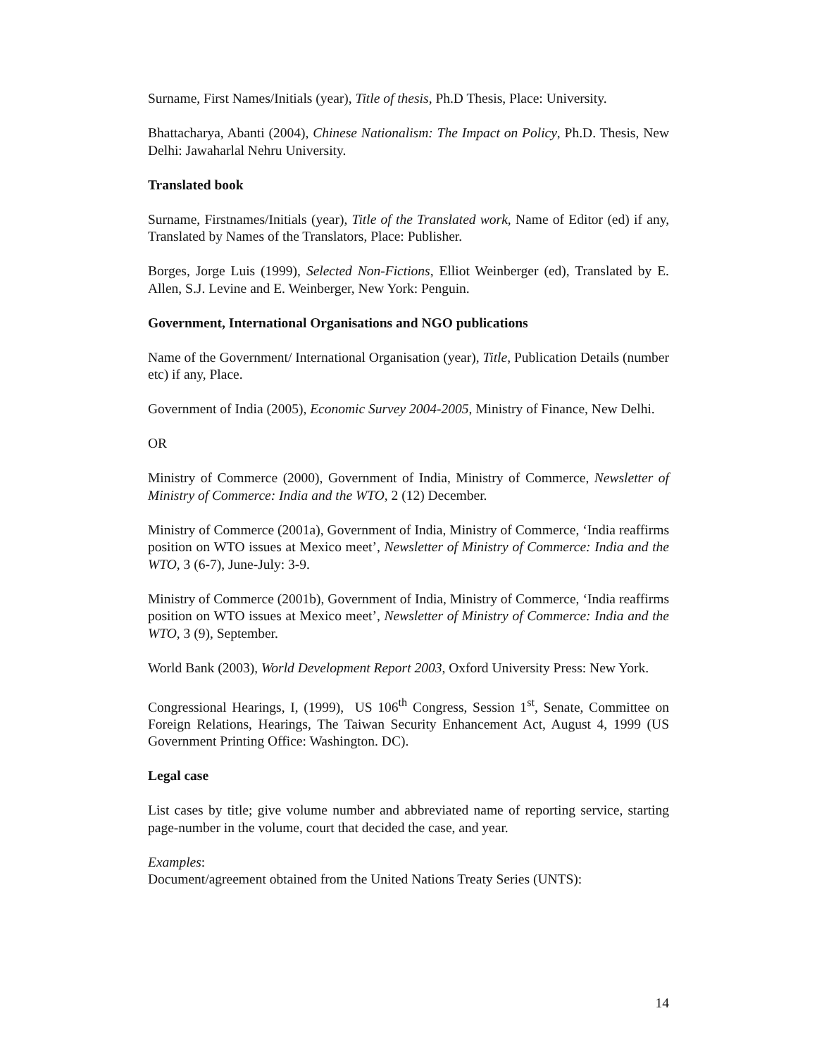Surname, First Names/Initials (year), Title of thesis, Ph.D Thesis, Place: University.
Bhattacharya, Abanti (2004), Chinese Nationalism: The Impact on Policy, Ph.D. Thesis, New Delhi: Jawaharlal Nehru University.
Translated book
Surname, Firstnames/Initials (year), Title of the Translated work, Name of Editor (ed) if any, Translated by Names of the Translators, Place: Publisher.
Borges, Jorge Luis (1999), Selected Non-Fictions, Elliot Weinberger (ed), Translated by E. Allen, S.J. Levine and E. Weinberger, New York: Penguin.
Government, International Organisations and NGO publications
Name of the Government/ International Organisation (year), Title, Publication Details (number etc) if any, Place.
Government of India (2005), Economic Survey 2004-2005, Ministry of Finance, New Delhi.
OR
Ministry of Commerce (2000), Government of India, Ministry of Commerce, Newsletter of Ministry of Commerce: India and the WTO, 2 (12) December.
Ministry of Commerce (2001a), Government of India, Ministry of Commerce, ‘India reaffirms position on WTO issues at Mexico meet’, Newsletter of Ministry of Commerce: India and the WTO, 3 (6-7), June-July: 3-9.
Ministry of Commerce (2001b), Government of India, Ministry of Commerce, ‘India reaffirms position on WTO issues at Mexico meet’, Newsletter of Ministry of Commerce: India and the WTO, 3 (9), September.
World Bank (2003), World Development Report 2003, Oxford University Press: New York.
Congressional Hearings, I, (1999), US 106<sup>th</sup> Congress, Session 1<sup>st</sup>, Senate, Committee on Foreign Relations, Hearings, The Taiwan Security Enhancement Act, August 4, 1999 (US Government Printing Office: Washington. DC).
Legal case
List cases by title; give volume number and abbreviated name of reporting service, starting page-number in the volume, court that decided the case, and year.
Examples:
Document/agreement obtained from the United Nations Treaty Series (UNTS):
14